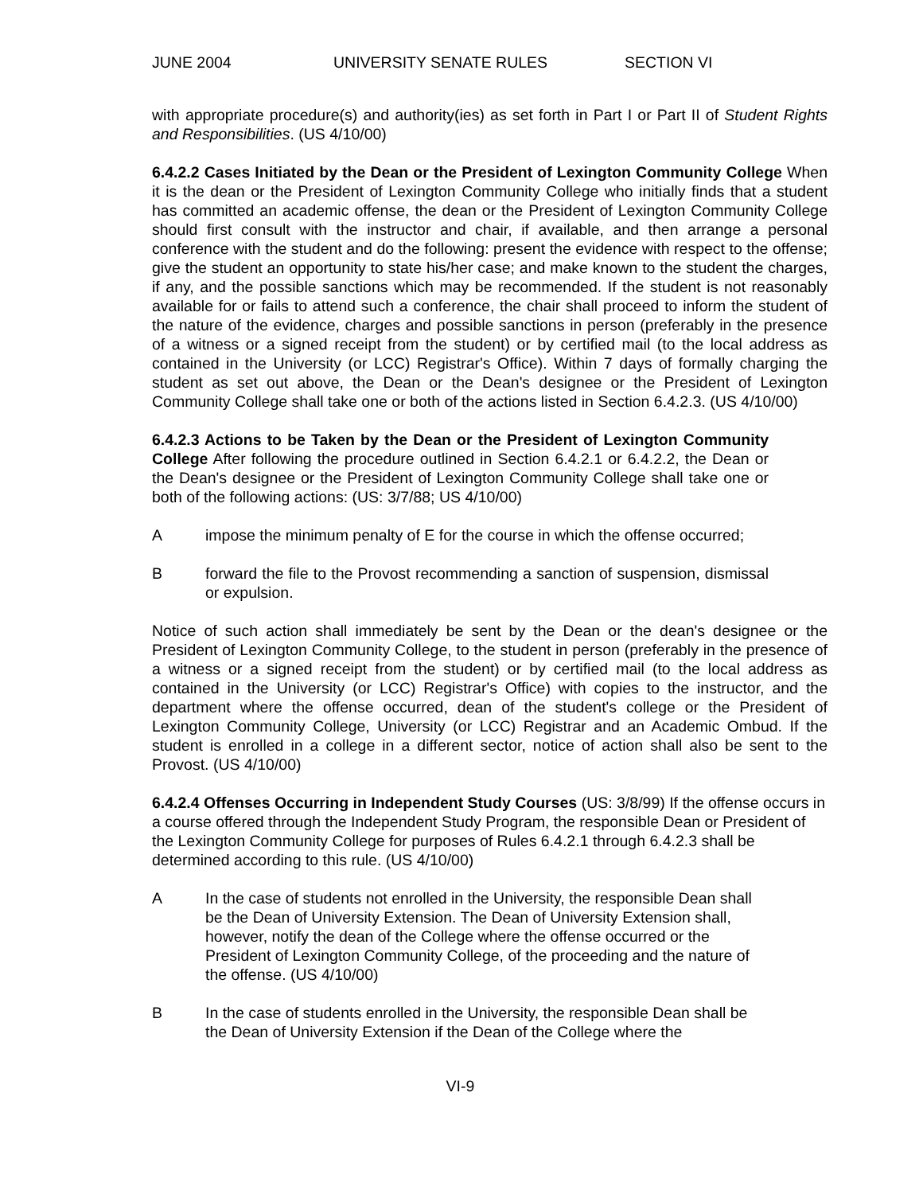JUNE 2004 UNIVERSITY SENATE RULES SECTION VI
with appropriate procedure(s) and authority(ies) as set forth in Part I or Part II of Student Rights and Responsibilities. (US 4/10/00)
6.4.2.2 Cases Initiated by the Dean or the President of Lexington Community College When it is the dean or the President of Lexington Community College who initially finds that a student has committed an academic offense, the dean or the President of Lexington Community College should first consult with the instructor and chair, if available, and then arrange a personal conference with the student and do the following: present the evidence with respect to the offense; give the student an opportunity to state his/her case; and make known to the student the charges, if any, and the possible sanctions which may be recommended. If the student is not reasonably available for or fails to attend such a conference, the chair shall proceed to inform the student of the nature of the evidence, charges and possible sanctions in person (preferably in the presence of a witness or a signed receipt from the student) or by certified mail (to the local address as contained in the University (or LCC) Registrar's Office). Within 7 days of formally charging the student as set out above, the Dean or the Dean's designee or the President of Lexington Community College shall take one or both of the actions listed in Section 6.4.2.3. (US 4/10/00)
6.4.2.3 Actions to be Taken by the Dean or the President of Lexington Community College After following the procedure outlined in Section 6.4.2.1 or 6.4.2.2, the Dean or the Dean's designee or the President of Lexington Community College shall take one or both of the following actions: (US: 3/7/88; US 4/10/00)
Aimpose the minimum penalty of E for the course in which the offense occurred;
Bforward the file to the Provost recommending a sanction of suspension, dismissal or expulsion.
Notice of such action shall immediately be sent by the Dean or the dean's designee or the President of Lexington Community College, to the student in person (preferably in the presence of a witness or a signed receipt from the student) or by certified mail (to the local address as contained in the University (or LCC) Registrar's Office) with copies to the instructor, and the department where the offense occurred, dean of the student's college or the President of Lexington Community College, University (or LCC) Registrar and an Academic Ombud. If the student is enrolled in a college in a different sector, notice of action shall also be sent to the Provost. (US 4/10/00)
6.4.2.4 Offenses Occurring in Independent Study Courses (US: 3/8/99) If the offense occurs in a course offered through the Independent Study Program, the responsible Dean or President of the Lexington Community College for purposes of Rules 6.4.2.1 through 6.4.2.3 shall be determined according to this rule. (US 4/10/00)
A In the case of students not enrolled in the University, the responsible Dean shall be the Dean of University Extension. The Dean of University Extension shall, however, notify the dean of the College where the offense occurred or the President of Lexington Community College, of the proceeding and the nature of the offense. (US 4/10/00)
B In the case of students enrolled in the University, the responsible Dean shall be the Dean of University Extension if the Dean of the College where the
VI-9